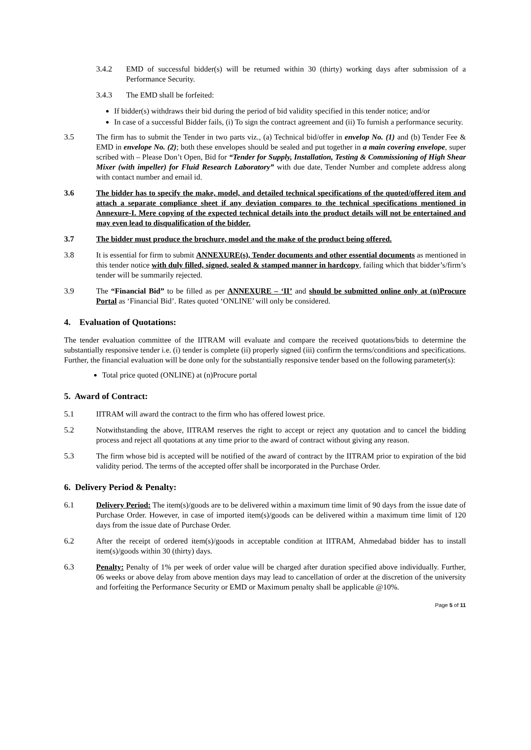3.4.2 EMD of successful bidder(s) will be returned within 30 (thirty) working days after submission of a Performance Security.
3.4.3 The EMD shall be forfeited:
If bidder(s) withdraws their bid during the period of bid validity specified in this tender notice; and/or
In case of a successful Bidder fails, (i) To sign the contract agreement and (ii) To furnish a performance security.
3.5 The firm has to submit the Tender in two parts viz., (a) Technical bid/offer in envelop No. (1) and (b) Tender Fee & EMD in envelope No. (2); both these envelopes should be sealed and put together in a main covering envelope, super scribed with – Please Don’t Open, Bid for “Tender for Supply, Installation, Testing & Commissioning of High Shear Mixer (with impeller) for Fluid Research Laboratory” with due date, Tender Number and complete address along with contact number and email id.
3.6 The bidder has to specify the make, model, and detailed technical specifications of the quoted/offered item and attach a separate compliance sheet if any deviation compares to the technical specifications mentioned in Annexure-I. Mere copying of the expected technical details into the product details will not be entertained and may even lead to disqualification of the bidder.
3.7 The bidder must produce the brochure, model and the make of the product being offered.
3.8 It is essential for firm to submit ANNEXURE(s), Tender documents and other essential documents as mentioned in this tender notice with duly filled, signed, sealed & stamped manner in hardcopy, failing which that bidder’s/firm’s tender will be summarily rejected.
3.9 The “Financial Bid” to be filled as per ANNEXURE – ‘II’ and should be submitted online only at (n)Procure Portal as ‘Financial Bid’. Rates quoted ‘ONLINE’ will only be considered.
4. Evaluation of Quotations:
The tender evaluation committee of the IITRAM will evaluate and compare the received quotations/bids to determine the substantially responsive tender i.e. (i) tender is complete (ii) properly signed (iii) confirm the terms/conditions and specifications. Further, the financial evaluation will be done only for the substantially responsive tender based on the following parameter(s):
Total price quoted (ONLINE) at (n)Procure portal
5. Award of Contract:
5.1 IITRAM will award the contract to the firm who has offered lowest price.
5.2 Notwithstanding the above, IITRAM reserves the right to accept or reject any quotation and to cancel the bidding process and reject all quotations at any time prior to the award of contract without giving any reason.
5.3 The firm whose bid is accepted will be notified of the award of contract by the IITRAM prior to expiration of the bid validity period. The terms of the accepted offer shall be incorporated in the Purchase Order.
6. Delivery Period & Penalty:
6.1 Delivery Period: The item(s)/goods are to be delivered within a maximum time limit of 90 days from the issue date of Purchase Order. However, in case of imported item(s)/goods can be delivered within a maximum time limit of 120 days from the issue date of Purchase Order.
6.2 After the receipt of ordered item(s)/goods in acceptable condition at IITRAM, Ahmedabad bidder has to install item(s)/goods within 30 (thirty) days.
6.3 Penalty: Penalty of 1% per week of order value will be charged after duration specified above individually. Further, 06 weeks or above delay from above mention days may lead to cancellation of order at the discretion of the university and forfeiting the Performance Security or EMD or Maximum penalty shall be applicable @10%.
Page 5 of 11